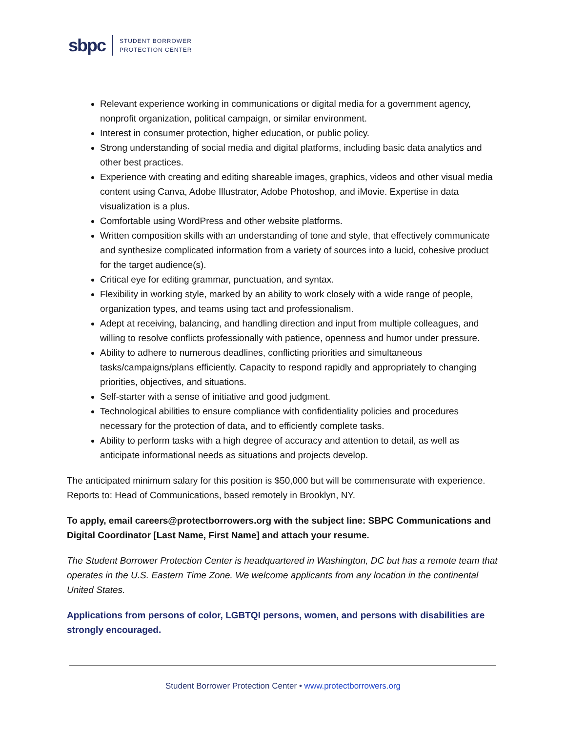sbpc
STUDENT BORROWER
PROTECTION CENTER
Relevant experience working in communications or digital media for a government agency, nonprofit organization, political campaign, or similar environment.
Interest in consumer protection, higher education, or public policy.
Strong understanding of social media and digital platforms, including basic data analytics and other best practices.
Experience with creating and editing shareable images, graphics, videos and other visual media content using Canva, Adobe Illustrator, Adobe Photoshop, and iMovie. Expertise in data visualization is a plus.
Comfortable using WordPress and other website platforms.
Written composition skills with an understanding of tone and style, that effectively communicate and synthesize complicated information from a variety of sources into a lucid, cohesive product for the target audience(s).
Critical eye for editing grammar, punctuation, and syntax.
Flexibility in working style, marked by an ability to work closely with a wide range of people, organization types, and teams using tact and professionalism.
Adept at receiving, balancing, and handling direction and input from multiple colleagues, and willing to resolve conflicts professionally with patience, openness and humor under pressure.
Ability to adhere to numerous deadlines, conflicting priorities and simultaneous tasks/campaigns/plans efficiently. Capacity to respond rapidly and appropriately to changing priorities, objectives, and situations.
Self-starter with a sense of initiative and good judgment.
Technological abilities to ensure compliance with confidentiality policies and procedures necessary for the protection of data, and to efficiently complete tasks.
Ability to perform tasks with a high degree of accuracy and attention to detail, as well as anticipate informational needs as situations and projects develop.
The anticipated minimum salary for this position is $50,000 but will be commensurate with experience. Reports to: Head of Communications, based remotely in Brooklyn, NY.
To apply, email careers@protectborrowers.org with the subject line: SBPC Communications and Digital Coordinator [Last Name, First Name] and attach your resume.
The Student Borrower Protection Center is headquartered in Washington, DC but has a remote team that operates in the U.S. Eastern Time Zone. We welcome applicants from any location in the continental United States.
Applications from persons of color, LGBTQI persons, women, and persons with disabilities are strongly encouraged.
Student Borrower Protection Center • www.protectborrowers.org